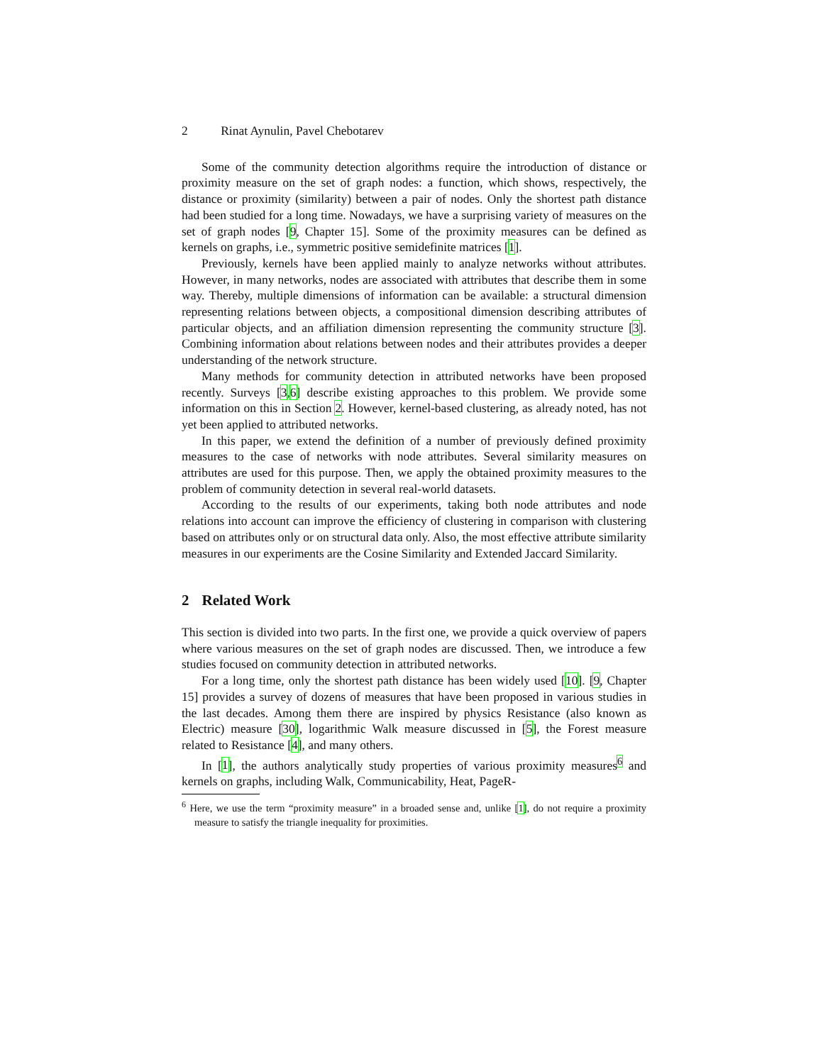2 Rinat Aynulin, Pavel Chebotarev
Some of the community detection algorithms require the introduction of distance or proximity measure on the set of graph nodes: a function, which shows, respectively, the distance or proximity (similarity) between a pair of nodes. Only the shortest path distance had been studied for a long time. Nowadays, we have a surprising variety of measures on the set of graph nodes [9, Chapter 15]. Some of the proximity measures can be defined as kernels on graphs, i.e., symmetric positive semidefinite matrices [1].
Previously, kernels have been applied mainly to analyze networks without attributes. However, in many networks, nodes are associated with attributes that describe them in some way. Thereby, multiple dimensions of information can be available: a structural dimension representing relations between objects, a compositional dimension describing attributes of particular objects, and an affiliation dimension representing the community structure [3]. Combining information about relations between nodes and their attributes provides a deeper understanding of the network structure.
Many methods for community detection in attributed networks have been proposed recently. Surveys [3,6] describe existing approaches to this problem. We provide some information on this in Section 2. However, kernel-based clustering, as already noted, has not yet been applied to attributed networks.
In this paper, we extend the definition of a number of previously defined proximity measures to the case of networks with node attributes. Several similarity measures on attributes are used for this purpose. Then, we apply the obtained proximity measures to the problem of community detection in several real-world datasets.
According to the results of our experiments, taking both node attributes and node relations into account can improve the efficiency of clustering in comparison with clustering based on attributes only or on structural data only. Also, the most effective attribute similarity measures in our experiments are the Cosine Similarity and Extended Jaccard Similarity.
2 Related Work
This section is divided into two parts. In the first one, we provide a quick overview of papers where various measures on the set of graph nodes are discussed. Then, we introduce a few studies focused on community detection in attributed networks.
For a long time, only the shortest path distance has been widely used [10]. [9, Chapter 15] provides a survey of dozens of measures that have been proposed in various studies in the last decades. Among them there are inspired by physics Resistance (also known as Electric) measure [30], logarithmic Walk measure discussed in [5], the Forest measure related to Resistance [4], and many others.
In [1], the authors analytically study properties of various proximity measures<sup>6</sup> and kernels on graphs, including Walk, Communicability, Heat, PageR-
<sup>6</sup> Here, we use the term “proximity measure” in a broaded sense and, unlike [1], do not require a proximity measure to satisfy the triangle inequality for proximities.